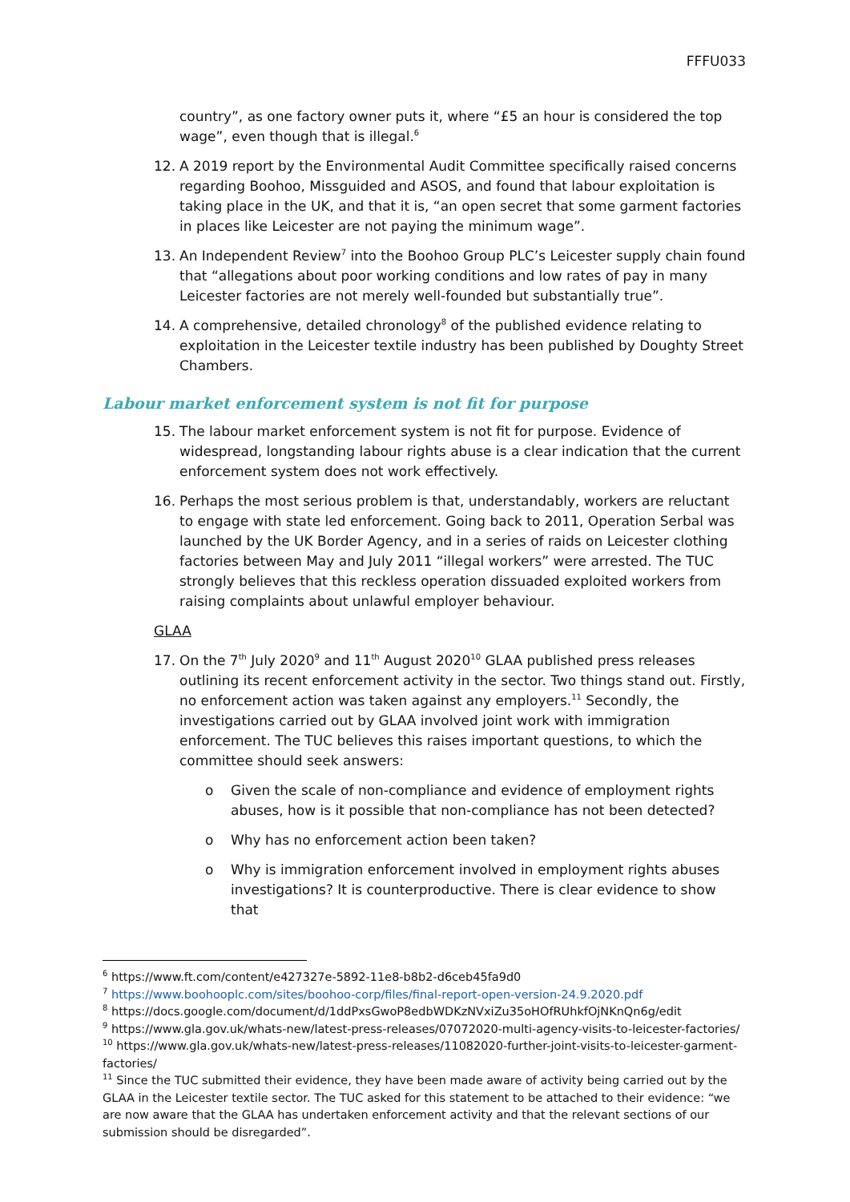FFFU033
country”, as one factory owner puts it, where “£5 an hour is considered the top wage”, even though that is illegal.<sup>6</sup>
12. A 2019 report by the Environmental Audit Committee specifically raised concerns regarding Boohoo, Missguided and ASOS, and found that labour exploitation is taking place in the UK, and that it is, “an open secret that some garment factories in places like Leicester are not paying the minimum wage”.
13. An Independent Review<sup>7</sup> into the Boohoo Group PLC’s Leicester supply chain found that “allegations about poor working conditions and low rates of pay in many Leicester factories are not merely well-founded but substantially true”.
14. A comprehensive, detailed chronology<sup>8</sup> of the published evidence relating to exploitation in the Leicester textile industry has been published by Doughty Street Chambers.
Labour market enforcement system is not fit for purpose
15. The labour market enforcement system is not fit for purpose. Evidence of widespread, longstanding labour rights abuse is a clear indication that the current enforcement system does not work effectively.
16. Perhaps the most serious problem is that, understandably, workers are reluctant to engage with state led enforcement. Going back to 2011, Operation Serbal was launched by the UK Border Agency, and in a series of raids on Leicester clothing factories between May and July 2011 “illegal workers” were arrested. The TUC strongly believes that this reckless operation dissuaded exploited workers from raising complaints about unlawful employer behaviour.
GLAA
17. On the 7<sup>th</sup> July 2020<sup>9</sup> and 11<sup>th</sup> August 2020<sup>10</sup> GLAA published press releases outlining its recent enforcement activity in the sector. Two things stand out. Firstly, no enforcement action was taken against any employers.<sup>11</sup> Secondly, the investigations carried out by GLAA involved joint work with immigration enforcement. The TUC believes this raises important questions, to which the committee should seek answers:
o Given the scale of non-compliance and evidence of employment rights abuses, how is it possible that non-compliance has not been detected?
o Why has no enforcement action been taken?
o Why is immigration enforcement involved in employment rights abuses investigations? It is counterproductive. There is clear evidence to show that
<sup>6</sup> https://www.ft.com/content/e427327e-5892-11e8-b8b2-d6ceb45fa9d0
<sup>7</sup> https://www.boohooplc.com/sites/boohoo-corp/files/final-report-open-version-24.9.2020.pdf
<sup>8</sup> https://docs.google.com/document/d/1ddPxsGwoP8edbWDKzNVxiZu35oHOfRUhkfOjNKnQn6g/edit
<sup>9</sup> https://www.gla.gov.uk/whats-new/latest-press-releases/07072020-multi-agency-visits-to-leicester-factories/
<sup>10</sup> https://www.gla.gov.uk/whats-new/latest-press-releases/11082020-further-joint-visits-to-leicester-garment-factories/
<sup>11</sup> Since the TUC submitted their evidence, they have been made aware of activity being carried out by the GLAA in the Leicester textile sector. The TUC asked for this statement to be attached to their evidence: “we are now aware that the GLAA has undertaken enforcement activity and that the relevant sections of our submission should be disregarded”.